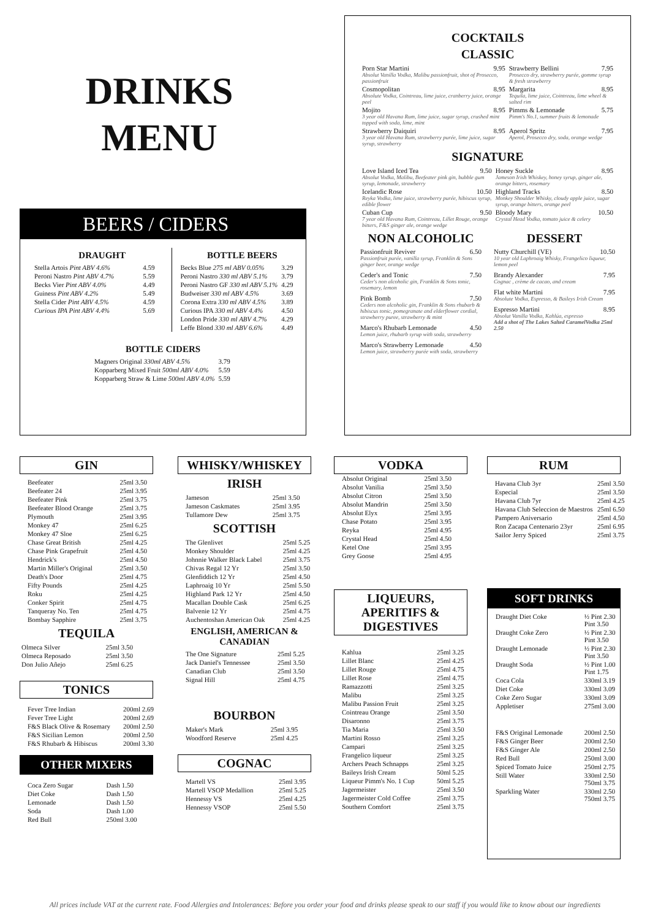DRINKS
MENU
BEERS / CIDERS
DRAUGHT
| Stella Artois Pint ABV 4.6% | 4.59 |
| Peroni Nastro Pint ABV 4.7% | 5.59 |
| Becks Vier Pint ABV 4.0% | 4.49 |
| Guiness Pint ABV 4.2% | 5.49 |
| Stella Cider Pint ABV 4.5% | 4.59 |
| Curious IPA Pint ABV 4.4% | 5.69 |
BOTTLE BEERS
| Becks Blue 275 ml ABV 0.05% | 3.29 |
| Peroni Nastro 330 ml ABV 5.1% | 3.79 |
| Peroni Nastro GF 330 ml ABV 5.1% | 4.29 |
| Budweiser 330 ml ABV 4.5% | 3.69 |
| Corona Extra 330 ml ABV 4.5% | 3.89 |
| Curious IPA 330 ml ABV 4.4% | 4.50 |
| London Pride 330 ml ABV 4.7% | 4.29 |
| Leffe Blond 330 ml ABV 6.6% | 4.49 |
BOTTLE CIDERS
| Magners Original 330ml ABV 4.5% | 3.79 |
| Kopparberg Mixed Fruit 500ml ABV 4.0% | 5.59 |
| Kopparberg Straw & Lime 500ml ABV 4.0% | 5.59 |
COCKTAILS
CLASSIC
| Porn Star Martini 9.95 Absolut Vanilla Vodka, Malibu passionfruit, shot of Prosecco, passionfruit | Strawberry Bellini 7.95 Prosecco dry, strawberry purée, gomme syrup & fresh strawberry |
| Cosmopolitan 8.95 Absolute Vodka, Cointreau, lime juice, cranberry juice, orange peel | Margarita 8.95 Tequila, lime juice, Cointreau, lime wheel & salted rim |
| Mojito 8.95 3 year old Havana Rum, lime juice, sugar syrup, crushed mint topped with soda, lime, mint | Pimms & Lemonade 5.75 Pimm's No.1, summer fruits & lemonade |
| Strawberry Daiquiri 8.95 3 year old Havana Rum, strawberry purée, lime juice, sugar syrup, strawberry | Aperol Spritz 7.95 Aperol, Prosecco dry, soda, orange wedge |
SIGNATURE
| Love Island Iced Tea 9.50 Absolut Vodka, Malibu, Beefeater pink gin, bubble gum syrup, lemonade, strawberry | Honey Suckle 8.95 Jameson Irish Whiskey, honey syrup, ginger ale, orange bitters, rosemary |
| Icelandic Rose 10.50 Reyka Vodka, lime juice, strawberry purée, hibiscus syrup, edible flower | Highland Tracks 8.50 Monkey Shoulder Whisky, cloudy apple juice, sugar syrup, orange bitters, orange peel |
| Cuban Cup 9.50 7 year old Havana Rum, Cointreau, Lillet Rouge, orange bitters, F&S ginger ale, orange wedge | Bloody Mary 10.50 Crystal Head Vodka, tomato juice & celery |
NON ALCOHOLIC
Passionfruit Reviver 6.50
Passionfruit purée, vanilla syrup, Franklin & Sons ginger beer, orange wedge
Ceder's and Tonic 7.50
Ceder's non alcoholic gin, Franklin & Sons tonic, rosemary, lemon
Pink Bomb 7.50
Ceders non alcoholic gin, Franklin & Sons rhubarb & hibiscus tonic, pomegranate and elderflower cordial, strawberry puree, strawberry & mint
Marco's Rhubarb Lemonade 4.50
Lemon juice, rhubarb syrup with soda, strawberry
Marco's Strawberry Lemonade 4.50
Lemon juice, strawberry purée with soda, strawberry
DESSERT
Nutty Churchill (VE) 10.50
10 year old Laphroaig Whisky, Frangelico liqueur, lemon peel
Brandy Alexander 7.95
Cognac , crème de cacao, and cream
Flat white Martini 7.95
Absolute Vodka, Espresso, & Baileys Irish Cream
Espresso Martini 8.95
Absolut Vanilla Vodka, Kahlúa, espresso
Add a shot of The Lakes Salted CaramelVodka 25ml 2.50
GIN
| Beefeater | 25ml 3.50 |
| Beefeater 24 | 25ml 3.95 |
| Beefeater Pink | 25ml 3.75 |
| Beefeater Blood Orange | 25ml 3.75 |
| Plymouth | 25ml 3.95 |
| Monkey 47 | 25ml 6.25 |
| Monkey 47 Sloe | 25ml 6.25 |
| Chase Great British | 25ml 4.25 |
| Chase Pink Grapefruit | 25ml 4.50 |
| Hendrick's | 25ml 4.50 |
| Martin Miller's Original | 25ml 3.50 |
| Death's Door | 25ml 4.75 |
| Fifty Pounds | 25ml 4.25 |
| Roku | 25ml 4.25 |
| Conker Spirit | 25ml 4.75 |
| Tanqueray No. Ten | 25ml 4.75 |
| Bombay Sapphire | 25ml 3.75 |
TEQUILA
| Olmeca Silver | 25ml 3.50 |
| Olmeca Reposado | 25ml 3.50 |
| Don Julio Añejo | 25ml 6.25 |
TONICS
| Fever Tree Indian | 200ml 2.69 |
| Fever Tree Light | 200ml 2.69 |
| F&S Black Olive & Rosemary | 200ml 2.50 |
| F&S Sicilian Lemon | 200ml 2.50 |
| F&S Rhubarb & Hibiscus | 200ml 3.30 |
OTHER MIXERS
| Coca Zero Sugar | Dash 1.50 |
| Diet Coke | Dash 1.50 |
| Lemonade | Dash 1.50 |
| Soda | Dash 1.00 |
| Red Bull | 250ml 3.00 |
WHISKY/WHISKEY
IRISH
| Jameson | 25ml 3.50 |
| Jameson Caskmates | 25ml 3.95 |
| Tullamore Dew | 25ml 3.75 |
SCOTTISH
| The Glenlivet | 25ml 5.25 |
| Monkey Shoulder | 25ml 4.25 |
| Johnnie Walker Black Label | 25ml 3.75 |
| Chivas Regal 12 Yr | 25ml 3.50 |
| Glenfiddich 12 Yr | 25ml 4.50 |
| Laphroaig 10 Yr | 25ml 5.50 |
| Highland Park 12 Yr | 25ml 4.50 |
| Macallan Double Cask | 25ml 6.25 |
| Balvenie 12 Yr | 25ml 4.75 |
| Auchentoshan American Oak | 25ml 4.25 |
ENGLISH, AMERICAN &
CANADIAN
| The One Signature | 25ml 5.25 |
| Jack Daniel's Tennessee | 25ml 3.50 |
| Canadian Club | 25ml 3.50 |
| Signal Hill | 25ml 4.75 |
BOURBON
| Maker's Mark | 25ml 3.95 |
| Woodford Reserve | 25ml 4.25 |
COGNAC
| Martell VS | 25ml 3.95 |
| Martell VSOP Medallion | 25ml 5.25 |
| Hennessy VS | 25ml 4.25 |
| Hennessy VSOP | 25ml 5.50 |
VODKA
| Absolut Original | 25ml 3.50 |
| Absolut Vanilia | 25ml 3.50 |
| Absolut Citron | 25ml 3.50 |
| Absolut Mandrin | 25ml 3.50 |
| Absolut Elyx | 25ml 3.95 |
| Chase Potato | 25ml 3.95 |
| Reyka | 25ml 4.95 |
| Crystal Head | 25ml 4.50 |
| Ketel One | 25ml 3.95 |
| Grey Goose | 25ml 4.95 |
LIQUEURS,
APERITIFS &
DIGESTIVES
| Kahlua | 25ml 3.25 |
| Lillet Blanc | 25ml 4.25 |
| Lillet Rouge | 25ml 4.75 |
| Lillet Rose | 25ml 4.75 |
| Ramazzotti | 25ml 3.25 |
| Malibu | 25ml 3.25 |
| Malibu Passion Fruit | 25ml 3.25 |
| Cointreau Orange | 25ml 3.50 |
| Disaronno | 25ml 3.75 |
| Tia Maria | 25ml 3.50 |
| Martini Rosso | 25ml 3.25 |
| Campari | 25ml 3.25 |
| Frangelico liqueur | 25ml 3.25 |
| Archers Peach Schnapps | 25ml 3.25 |
| Baileys Irish Cream | 50ml 5.25 |
| Liqueur Pimm's No. 1 Cup | 50ml 5.25 |
| Jagermeister | 25ml 3.50 |
| Jagermeister Cold Coffee | 25ml 3.75 |
| Southern Comfort | 25ml 3.75 |
RUM
| Havana Club 3yr | 25ml 3.50 |
| Especial | 25ml 3.50 |
| Havana Club 7yr | 25ml 4.25 |
| Havana Club Seleccion de Maestros | 25ml 6.50 |
| Pampero Aniversario | 25ml 4.50 |
| Ron Zacapa Centenario 23yr | 25ml 6.95 |
| Sailor Jerry Spiced | 25ml 3.75 |
SOFT DRINKS
| Draught Diet Coke | ½ Pint 2.30 Pint 3.50 |
| Draught Coke Zero | ½ Pint 2.30 Pint 3.50 |
| Draught Lemonade | ½ Pint 2.30 Pint 3.50 |
| Draught Soda | ½ Pint 1.00 Pint 1.75 |
| Coca Cola | 330ml 3.19 |
| Diet Coke | 330ml 3.09 |
| Coke Zero Sugar | 330ml 3.09 |
| Appletiser | 275ml 3.00 |
| F&S Original Lemonade | 200ml 2.50 |
| F&S Ginger Beer | 200ml 2.50 |
| F&S Ginger Ale | 200ml 2.50 |
| Red Bull | 250ml 3.00 |
| Spiced Tomato Juice | 250ml 2.75 |
| Still Water | 330ml 2.50 750ml 3.75 |
| Sparkling Water | 330ml 2.50 750ml 3.75 |
All prices include VAT at the current rate. Food Allergies and Intolerances: Before you order your food and drinks please speak to our staff if you would like to know about our ingredients